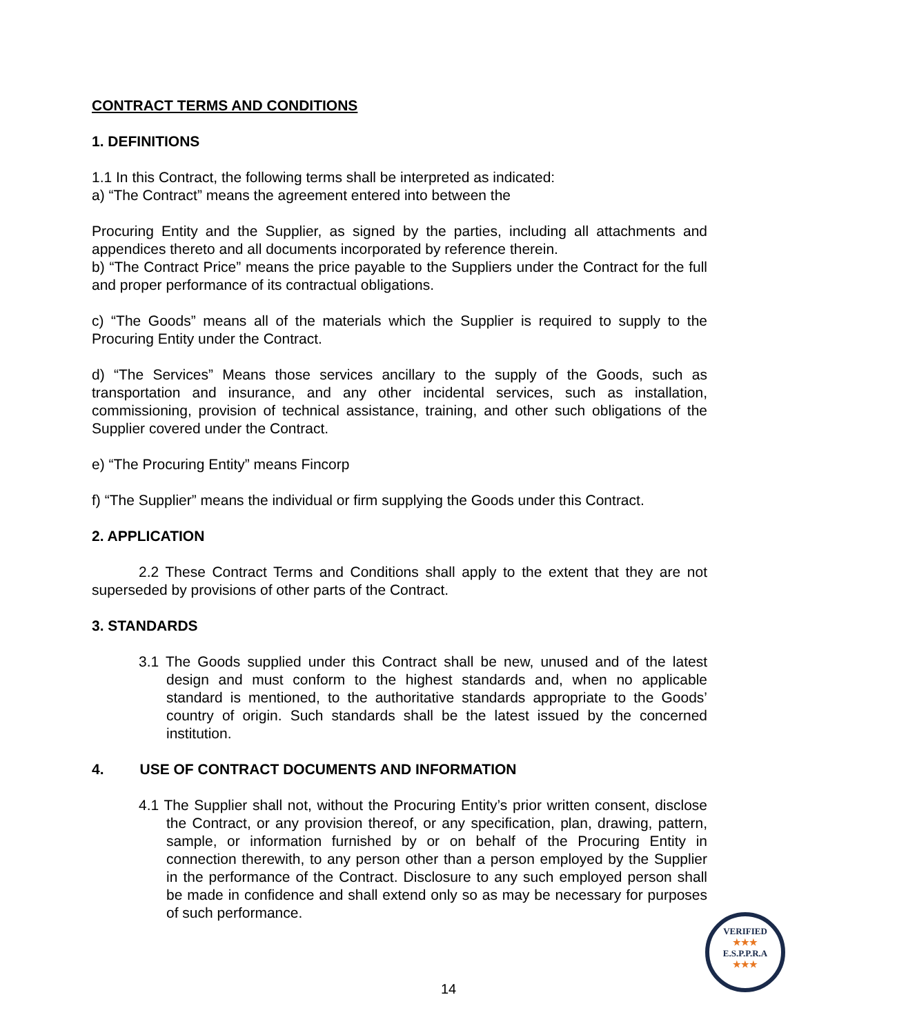CONTRACT TERMS AND CONDITIONS
1. DEFINITIONS
1.1 In this Contract, the following terms shall be interpreted as indicated:
a) “The Contract” means the agreement entered into between the
Procuring Entity and the Supplier, as signed by the parties, including all attachments and appendices thereto and all documents incorporated by reference therein.
b) “The Contract Price” means the price payable to the Suppliers under the Contract for the full and proper performance of its contractual obligations.
c) “The Goods” means all of the materials which the Supplier is required to supply to the Procuring Entity under the Contract.
d) “The Services” Means those services ancillary to the supply of the Goods, such as transportation and insurance, and any other incidental services, such as installation, commissioning, provision of technical assistance, training, and other such obligations of the Supplier covered under the Contract.
e) “The Procuring Entity” means Fincorp
f) “The Supplier” means the individual or firm supplying the Goods under this Contract.
2. APPLICATION
2.2 These Contract Terms and Conditions shall apply to the extent that they are not superseded by provisions of other parts of the Contract.
3. STANDARDS
3.1 The Goods supplied under this Contract shall be new, unused and of the latest design and must conform to the highest standards and, when no applicable standard is mentioned, to the authoritative standards appropriate to the Goods’ country of origin. Such standards shall be the latest issued by the concerned institution.
4. USE OF CONTRACT DOCUMENTS AND INFORMATION
4.1 The Supplier shall not, without the Procuring Entity’s prior written consent, disclose the Contract, or any provision thereof, or any specification, plan, drawing, pattern, sample, or information furnished by or on behalf of the Procuring Entity in connection therewith, to any person other than a person employed by the Supplier in the performance of the Contract. Disclosure to any such employed person shall be made in confidence and shall extend only so as may be necessary for purposes of such performance.
14
VERIFIED
★★★
E.S.P.P.R.A
★★★